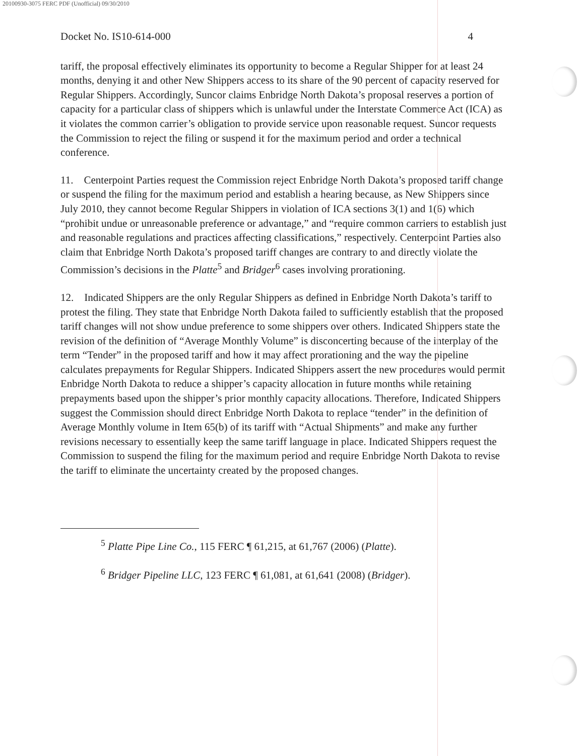20100930-3075 FERC PDF (Unofficial) 09/30/2010
Docket No. IS10-614-000 4
tariff, the proposal effectively eliminates its opportunity to become a Regular Shipper for at least 24 months, denying it and other New Shippers access to its share of the 90 percent of capacity reserved for Regular Shippers. Accordingly, Suncor claims Enbridge North Dakota’s proposal reserves a portion of capacity for a particular class of shippers which is unlawful under the Interstate Commerce Act (ICA) as it violates the common carrier’s obligation to provide service upon reasonable request. Suncor requests the Commission to reject the filing or suspend it for the maximum period and order a technical conference.
11. Centerpoint Parties request the Commission reject Enbridge North Dakota’s proposed tariff change or suspend the filing for the maximum period and establish a hearing because, as New Shippers since July 2010, they cannot become Regular Shippers in violation of ICA sections 3(1) and 1(6) which “prohibit undue or unreasonable preference or advantage,” and “require common carriers to establish just and reasonable regulations and practices affecting classifications,” respectively. Centerpoint Parties also claim that Enbridge North Dakota’s proposed tariff changes are contrary to and directly violate the Commission’s decisions in the Platte<sup>5</sup> and Bridger<sup>6</sup> cases involving prorationing.
12. Indicated Shippers are the only Regular Shippers as defined in Enbridge North Dakota’s tariff to protest the filing. They state that Enbridge North Dakota failed to sufficiently establish that the proposed tariff changes will not show undue preference to some shippers over others. Indicated Shippers state the revision of the definition of “Average Monthly Volume” is disconcerting because of the interplay of the term “Tender” in the proposed tariff and how it may affect prorationing and the way the pipeline calculates prepayments for Regular Shippers. Indicated Shippers assert the new procedures would permit Enbridge North Dakota to reduce a shipper’s capacity allocation in future months while retaining prepayments based upon the shipper’s prior monthly capacity allocations. Therefore, Indicated Shippers suggest the Commission should direct Enbridge North Dakota to replace “tender” in the definition of Average Monthly volume in Item 65(b) of its tariff with “Actual Shipments” and make any further revisions necessary to essentially keep the same tariff language in place. Indicated Shippers request the Commission to suspend the filing for the maximum period and require Enbridge North Dakota to revise the tariff to eliminate the uncertainty created by the proposed changes.
<sup>5</sup> Platte Pipe Line Co., 115 FERC ¶ 61,215, at 61,767 (2006) (Platte).
<sup>6</sup> Bridger Pipeline LLC, 123 FERC ¶ 61,081, at 61,641 (2008) (Bridger).